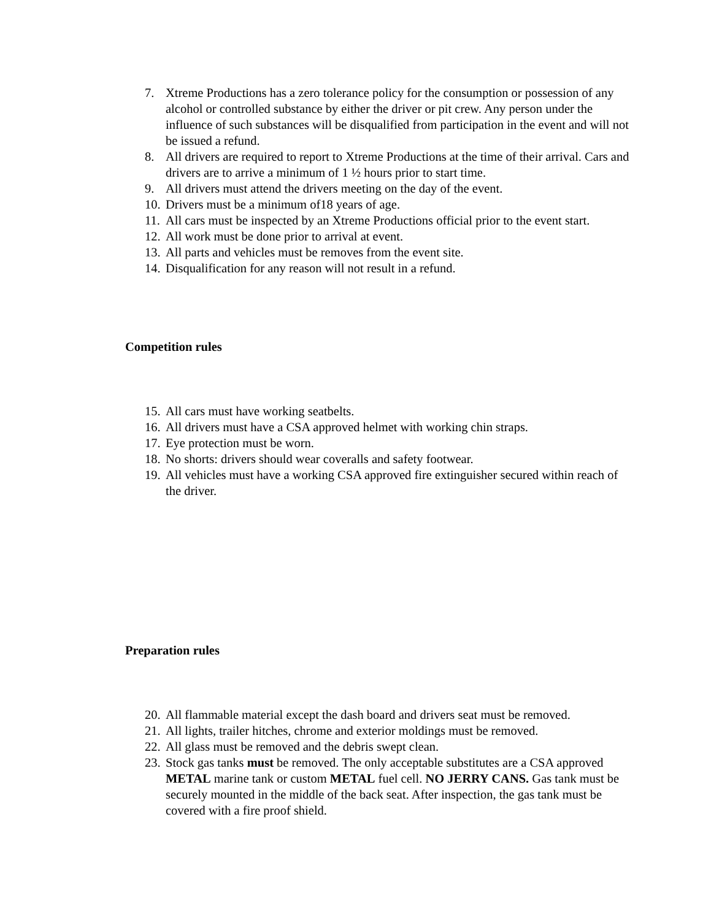7. Xtreme Productions has a zero tolerance policy for the consumption or possession of any alcohol or controlled substance by either the driver or pit crew. Any person under the influence of such substances will be disqualified from participation in the event and will not be issued a refund.
8. All drivers are required to report to Xtreme Productions at the time of their arrival. Cars and drivers are to arrive a minimum of 1 ½ hours prior to start time.
9. All drivers must attend the drivers meeting on the day of the event.
10. Drivers must be a minimum of18 years of age.
11. All cars must be inspected by an Xtreme Productions official prior to the event start.
12. All work must be done prior to arrival at event.
13. All parts and vehicles must be removes from the event site.
14. Disqualification for any reason will not result in a refund.
Competition rules
15. All cars must have working seatbelts.
16. All drivers must have a CSA approved helmet with working chin straps.
17. Eye protection must be worn.
18. No shorts: drivers should wear coveralls and safety footwear.
19. All vehicles must have a working CSA approved fire extinguisher secured within reach of the driver.
Preparation rules
20. All flammable material except the dash board and drivers seat must be removed.
21. All lights, trailer hitches, chrome and exterior moldings must be removed.
22. All glass must be removed and the debris swept clean.
23. Stock gas tanks must be removed. The only acceptable substitutes are a CSA approved METAL marine tank or custom METAL fuel cell. NO JERRY CANS. Gas tank must be securely mounted in the middle of the back seat. After inspection, the gas tank must be covered with a fire proof shield.